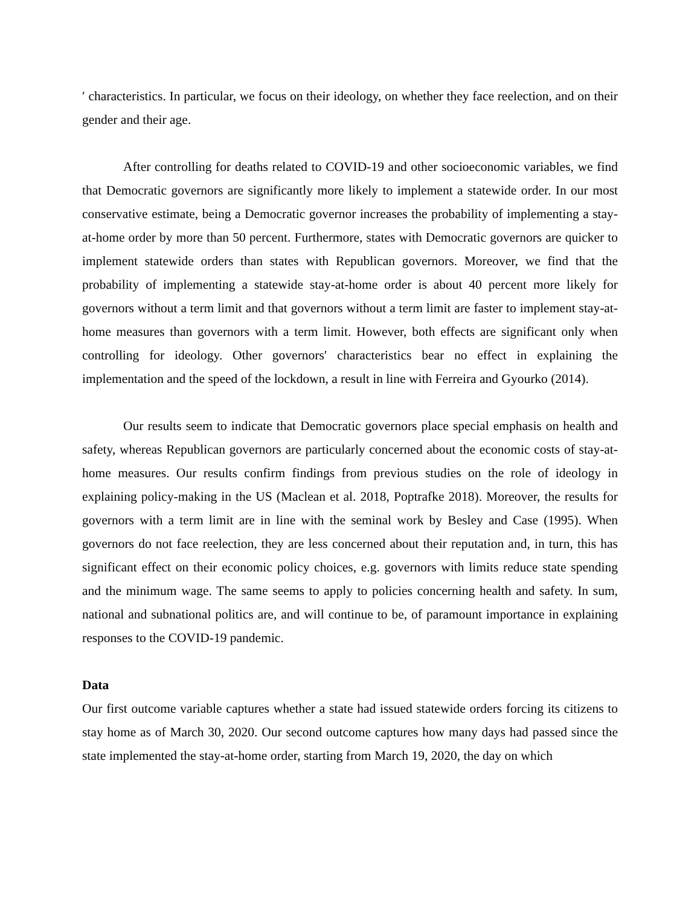′ characteristics. In particular, we focus on their ideology, on whether they face reelection, and on their gender and their age.
After controlling for deaths related to COVID-19 and other socioeconomic variables, we find that Democratic governors are significantly more likely to implement a statewide order. In our most conservative estimate, being a Democratic governor increases the probability of implementing a stay-at-home order by more than 50 percent. Furthermore, states with Democratic governors are quicker to implement statewide orders than states with Republican governors. Moreover, we find that the probability of implementing a statewide stay-at-home order is about 40 percent more likely for governors without a term limit and that governors without a term limit are faster to implement stay-at-home measures than governors with a term limit. However, both effects are significant only when controlling for ideology. Other governors′ characteristics bear no effect in explaining the implementation and the speed of the lockdown, a result in line with Ferreira and Gyourko (2014).
Our results seem to indicate that Democratic governors place special emphasis on health and safety, whereas Republican governors are particularly concerned about the economic costs of stay-at-home measures. Our results confirm findings from previous studies on the role of ideology in explaining policy-making in the US (Maclean et al. 2018, Poptrafke 2018). Moreover, the results for governors with a term limit are in line with the seminal work by Besley and Case (1995). When governors do not face reelection, they are less concerned about their reputation and, in turn, this has significant effect on their economic policy choices, e.g. governors with limits reduce state spending and the minimum wage. The same seems to apply to policies concerning health and safety. In sum, national and subnational politics are, and will continue to be, of paramount importance in explaining responses to the COVID-19 pandemic.
Data
Our first outcome variable captures whether a state had issued statewide orders forcing its citizens to stay home as of March 30, 2020. Our second outcome captures how many days had passed since the state implemented the stay-at-home order, starting from March 19, 2020, the day on which